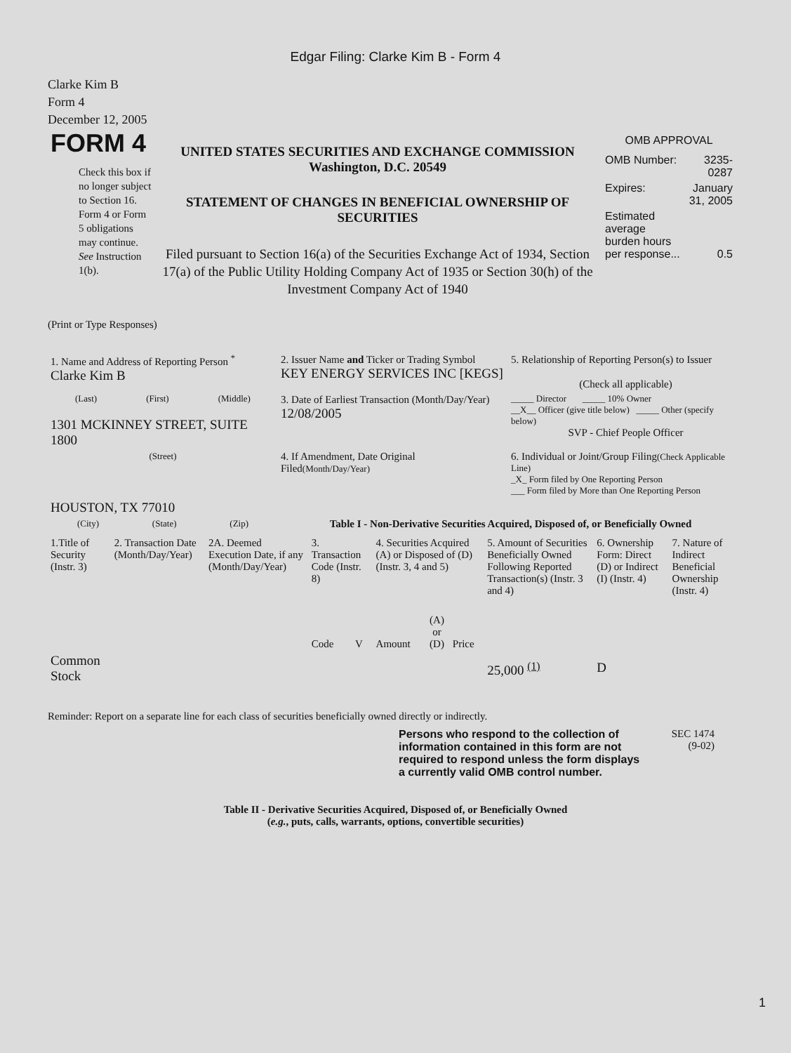Edgar Filing: Clarke Kim B - Form 4
Clarke Kim B
Form 4
December 12, 2005
FORM 4
Check this box if no longer subject to Section 16. Form 4 or Form 5 obligations may continue. See Instruction 1(b).
UNITED STATES SECURITIES AND EXCHANGE COMMISSION
Washington, D.C. 20549
STATEMENT OF CHANGES IN BENEFICIAL OWNERSHIP OF SECURITIES
Filed pursuant to Section 16(a) of the Securities Exchange Act of 1934, Section 17(a) of the Public Utility Holding Company Act of 1935 or Section 30(h) of the Investment Company Act of 1940
OMB APPROVAL
| OMB Number: | 3235-0287 |
| Expires: | January 31, 2005 |
| Estimated average burden hours per response... | 0.5 |
(Print or Type Responses)
| 1. Name and Address of Reporting Person <sup>*</sup> Clarke Kim B | 2. Issuer Name and Ticker or Trading Symbol KEY ENERGY SERVICES INC [KEGS] | 5. Relationship of Reporting Person(s) to Issuer (Check all applicable) |
| (Last) (First) (Middle) 1301 MCKINNEY STREET, SUITE 1800 | 3. Date of Earliest Transaction (Month/Day/Year) 12/08/2005 | _____ Director _____ 10% Owner __X__ Officer (give title below) _____ Other (specify below) SVP - Chief People Officer |
| (Street) HOUSTON, TX 77010 | 4. If Amendment, Date Original Filed (Month/Day/Year) | 6. Individual or Joint/Group Filing (Check Applicable Line) _X_ Form filed by One Reporting Person ___ Form filed by More than One Reporting Person |
| (City) (State) (Zip) | Table I - Non-Derivative Securities Acquired, Disposed of, or Beneficially Owned | |
| 1.Title of Security (Instr. 3) | 2. Transaction Date (Month/Day/Year) | 2A. Deemed Execution Date, if any (Month/Day/Year) | 3. Transaction Code (Instr. 8) | | 4. Securities Acquired (A) or Disposed of (D) (Instr. 3, 4 and 5) | | | 5. Amount of Securities Beneficially Owned Following Reported Transaction(s) (Instr. 3 and 4) | 6. Ownership Form: Direct (D) or Indirect (I) (Instr. 4) | 7. Nature of Indirect Beneficial Ownership (Instr. 4) |
| | | | Code | V | Amount | (A) or (D) | Price | | | |
| Common Stock | | | | | | | | 25,000 <sup>(1)</sup> | D | |
Reminder: Report on a separate line for each class of securities beneficially owned directly or indirectly.
Persons who respond to the collection of information contained in this form are not required to respond unless the form displays a currently valid OMB control number.
SEC 1474
(9-02)
Table II - Derivative Securities Acquired, Disposed of, or Beneficially Owned
(e.g., puts, calls, warrants, options, convertible securities)
1